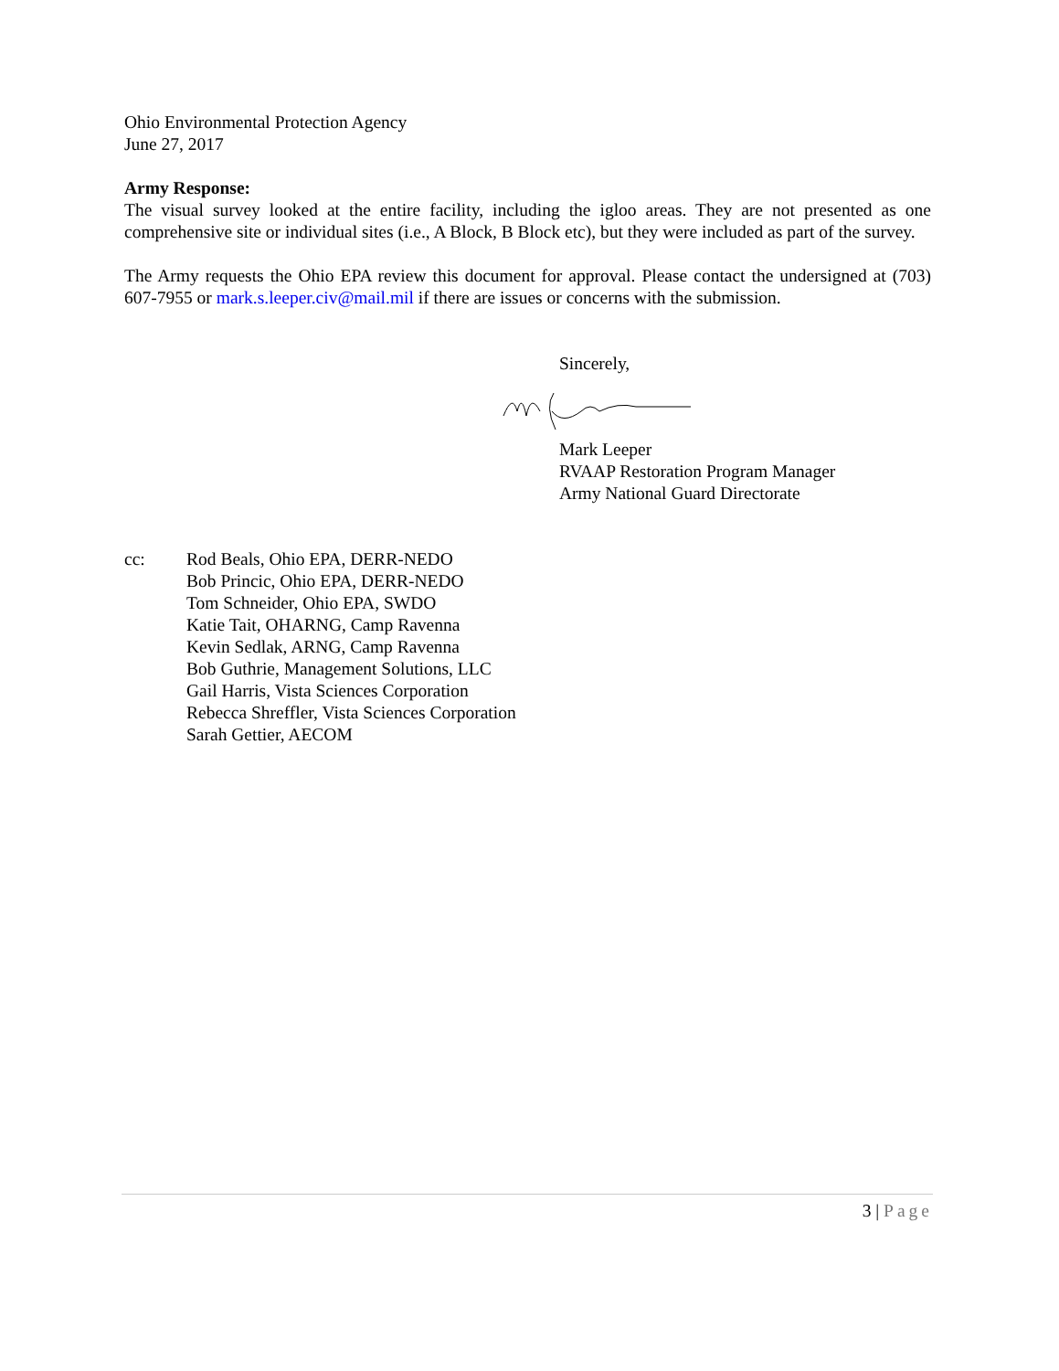Ohio Environmental Protection Agency
June 27, 2017
Army Response:
The visual survey looked at the entire facility, including the igloo areas. They are not presented as one comprehensive site or individual sites (i.e., A Block, B Block etc), but they were included as part of the survey.
The Army requests the Ohio EPA review this document for approval. Please contact the undersigned at (703) 607-7955 or mark.s.leeper.civ@mail.mil if there are issues or concerns with the submission.
Sincerely,
Mark Leeper
RVAAP Restoration Program Manager
Army National Guard Directorate
cc: Rod Beals, Ohio EPA, DERR-NEDO
Bob Princic, Ohio EPA, DERR-NEDO
Tom Schneider, Ohio EPA, SWDO
Katie Tait, OHARNG, Camp Ravenna
Kevin Sedlak, ARNG, Camp Ravenna
Bob Guthrie, Management Solutions, LLC
Gail Harris, Vista Sciences Corporation
Rebecca Shreffler, Vista Sciences Corporation
Sarah Gettier, AECOM
3 | Page